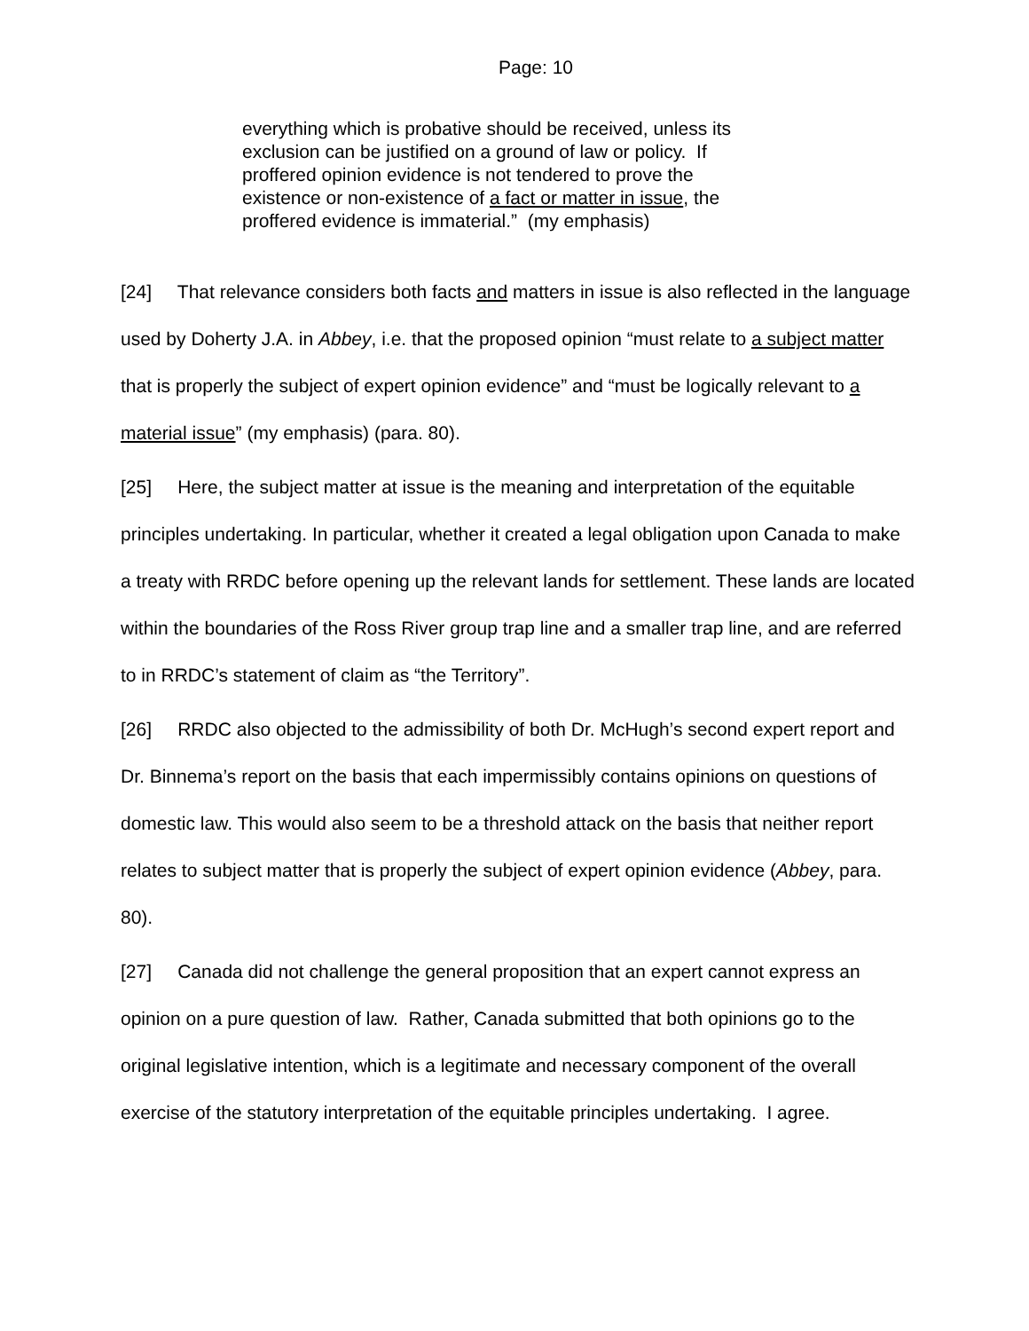Page: 10
everything which is probative should be received, unless its exclusion can be justified on a ground of law or policy. If proffered opinion evidence is not tendered to prove the existence or non-existence of a fact or matter in issue, the proffered evidence is immaterial.” (my emphasis)
[24] That relevance considers both facts and matters in issue is also reflected in the language used by Doherty J.A. in Abbey, i.e. that the proposed opinion “must relate to a subject matter that is properly the subject of expert opinion evidence” and “must be logically relevant to a material issue” (my emphasis) (para. 80).
[25] Here, the subject matter at issue is the meaning and interpretation of the equitable principles undertaking. In particular, whether it created a legal obligation upon Canada to make a treaty with RRDC before opening up the relevant lands for settlement. These lands are located within the boundaries of the Ross River group trap line and a smaller trap line, and are referred to in RRDC’s statement of claim as “the Territory”.
[26] RRDC also objected to the admissibility of both Dr. McHugh’s second expert report and Dr. Binnema’s report on the basis that each impermissibly contains opinions on questions of domestic law. This would also seem to be a threshold attack on the basis that neither report relates to subject matter that is properly the subject of expert opinion evidence (Abbey, para. 80).
[27] Canada did not challenge the general proposition that an expert cannot express an opinion on a pure question of law. Rather, Canada submitted that both opinions go to the original legislative intention, which is a legitimate and necessary component of the overall exercise of the statutory interpretation of the equitable principles undertaking. I agree.